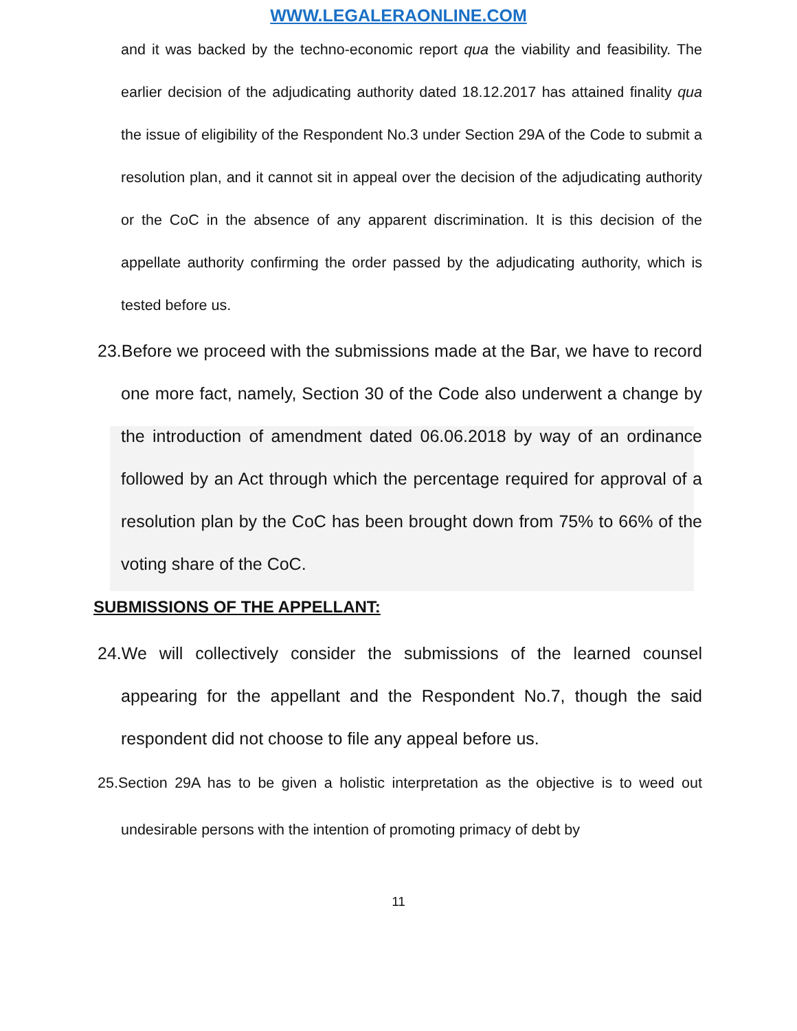WWW.LEGALERAONLINE.COM
and it was backed by the techno-economic report qua the viability and feasibility. The earlier decision of the adjudicating authority dated 18.12.2017 has attained finality qua the issue of eligibility of the Respondent No.3 under Section 29A of the Code to submit a resolution plan, and it cannot sit in appeal over the decision of the adjudicating authority or the CoC in the absence of any apparent discrimination. It is this decision of the appellate authority confirming the order passed by the adjudicating authority, which is tested before us.
23.Before we proceed with the submissions made at the Bar, we have to record one more fact, namely, Section 30 of the Code also underwent a change by the introduction of amendment dated 06.06.2018 by way of an ordinance followed by an Act through which the percentage required for approval of a resolution plan by the CoC has been brought down from 75% to 66% of the voting share of the CoC.
SUBMISSIONS OF THE APPELLANT:
24.We will collectively consider the submissions of the learned counsel appearing for the appellant and the Respondent No.7, though the said respondent did not choose to file any appeal before us.
25.Section 29A has to be given a holistic interpretation as the objective is to weed out undesirable persons with the intention of promoting primacy of debt by
11